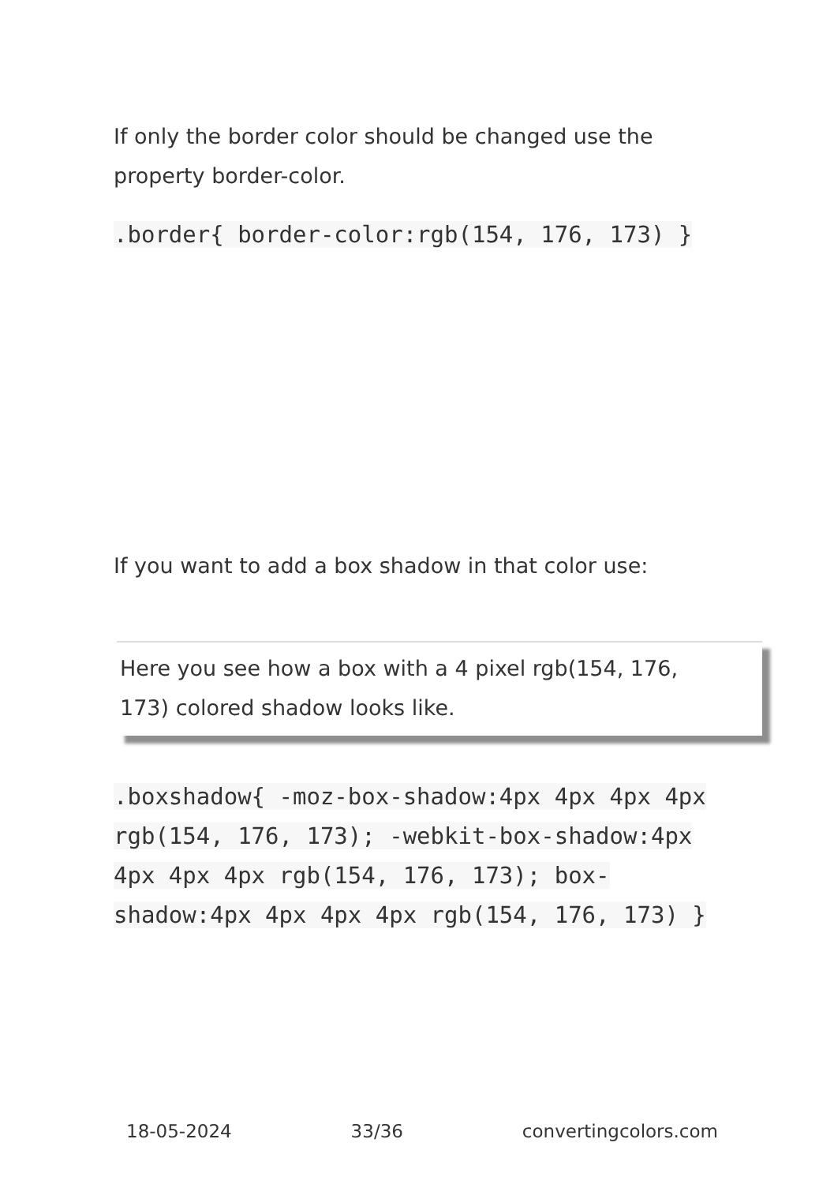If only the border color should be changed use the property border-color.
.border{ border-color:rgb(154, 176, 173) }
If you want to add a box shadow in that color use:
Here you see how a box with a 4 pixel rgb(154, 176, 173) colored shadow looks like.
.boxshadow{ -moz-box-shadow:4px 4px 4px 4px rgb(154, 176, 173); -webkit-box-shadow:4px 4px 4px 4px rgb(154, 176, 173); box-shadow:4px 4px 4px 4px rgb(154, 176, 173) }
18-05-2024 33/36 convertingcolors.com